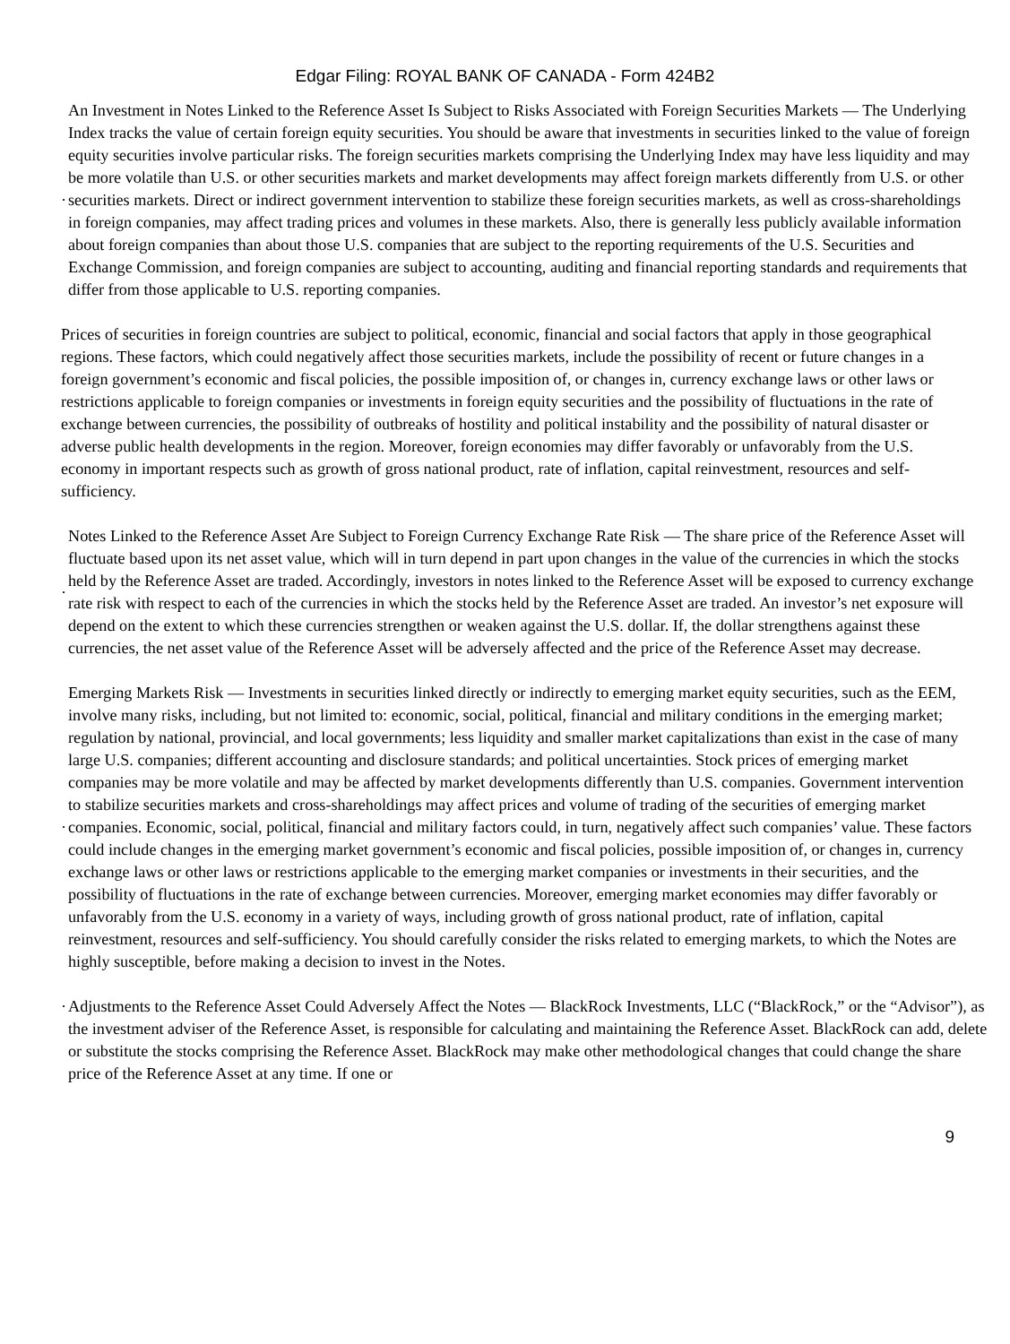Edgar Filing: ROYAL BANK OF CANADA - Form 424B2
·
An Investment in Notes Linked to the Reference Asset Is Subject to Risks Associated with Foreign Securities Markets — The Underlying Index tracks the value of certain foreign equity securities. You should be aware that investments in securities linked to the value of foreign equity securities involve particular risks. The foreign securities markets comprising the Underlying Index may have less liquidity and may be more volatile than U.S. or other securities markets and market developments may affect foreign markets differently from U.S. or other securities markets. Direct or indirect government intervention to stabilize these foreign securities markets, as well as cross-shareholdings in foreign companies, may affect trading prices and volumes in these markets. Also, there is generally less publicly available information about foreign companies than about those U.S. companies that are subject to the reporting requirements of the U.S. Securities and Exchange Commission, and foreign companies are subject to accounting, auditing and financial reporting standards and requirements that differ from those applicable to U.S. reporting companies.
Prices of securities in foreign countries are subject to political, economic, financial and social factors that apply in those geographical regions. These factors, which could negatively affect those securities markets, include the possibility of recent or future changes in a foreign government’s economic and fiscal policies, the possible imposition of, or changes in, currency exchange laws or other laws or restrictions applicable to foreign companies or investments in foreign equity securities and the possibility of fluctuations in the rate of exchange between currencies, the possibility of outbreaks of hostility and political instability and the possibility of natural disaster or adverse public health developments in the region. Moreover, foreign economies may differ favorably or unfavorably from the U.S. economy in important respects such as growth of gross national product, rate of inflation, capital reinvestment, resources and self-sufficiency.
·
Notes Linked to the Reference Asset Are Subject to Foreign Currency Exchange Rate Risk — The share price of the Reference Asset will fluctuate based upon its net asset value, which will in turn depend in part upon changes in the value of the currencies in which the stocks held by the Reference Asset are traded. Accordingly, investors in notes linked to the Reference Asset will be exposed to currency exchange rate risk with respect to each of the currencies in which the stocks held by the Reference Asset are traded. An investor’s net exposure will depend on the extent to which these currencies strengthen or weaken against the U.S. dollar. If, the dollar strengthens against these currencies, the net asset value of the Reference Asset will be adversely affected and the price of the Reference Asset may decrease.
·
Emerging Markets Risk — Investments in securities linked directly or indirectly to emerging market equity securities, such as the EEM, involve many risks, including, but not limited to: economic, social, political, financial and military conditions in the emerging market; regulation by national, provincial, and local governments; less liquidity and smaller market capitalizations than exist in the case of many large U.S. companies; different accounting and disclosure standards; and political uncertainties. Stock prices of emerging market companies may be more volatile and may be affected by market developments differently than U.S. companies. Government intervention to stabilize securities markets and cross-shareholdings may affect prices and volume of trading of the securities of emerging market companies. Economic, social, political, financial and military factors could, in turn, negatively affect such companies’ value. These factors could include changes in the emerging market government’s economic and fiscal policies, possible imposition of, or changes in, currency exchange laws or other laws or restrictions applicable to the emerging market companies or investments in their securities, and the possibility of fluctuations in the rate of exchange between currencies. Moreover, emerging market economies may differ favorably or unfavorably from the U.S. economy in a variety of ways, including growth of gross national product, rate of inflation, capital reinvestment, resources and self-sufficiency. You should carefully consider the risks related to emerging markets, to which the Notes are highly susceptible, before making a decision to invest in the Notes.
·
Adjustments to the Reference Asset Could Adversely Affect the Notes — BlackRock Investments, LLC (“BlackRock,” or the “Advisor”), as the investment adviser of the Reference Asset, is responsible for calculating and maintaining the Reference Asset. BlackRock can add, delete or substitute the stocks comprising the Reference Asset. BlackRock may make other methodological changes that could change the share price of the Reference Asset at any time. If one or
9